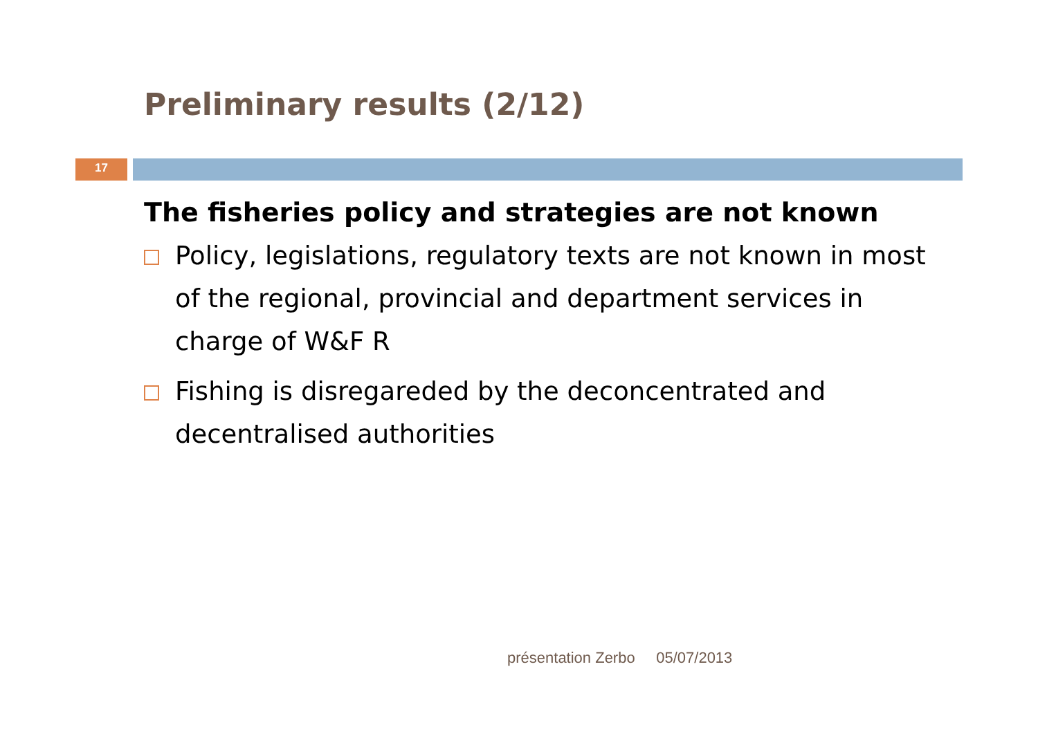Preliminary results (2/12)
17
The fisheries policy and strategies are not known
Policy, legislations, regulatory texts are not known in most of the regional, provincial and department services in charge of W&F R
Fishing is disregareded by the deconcentrated and decentralised authorities
présentation Zerbo 05/07/2013